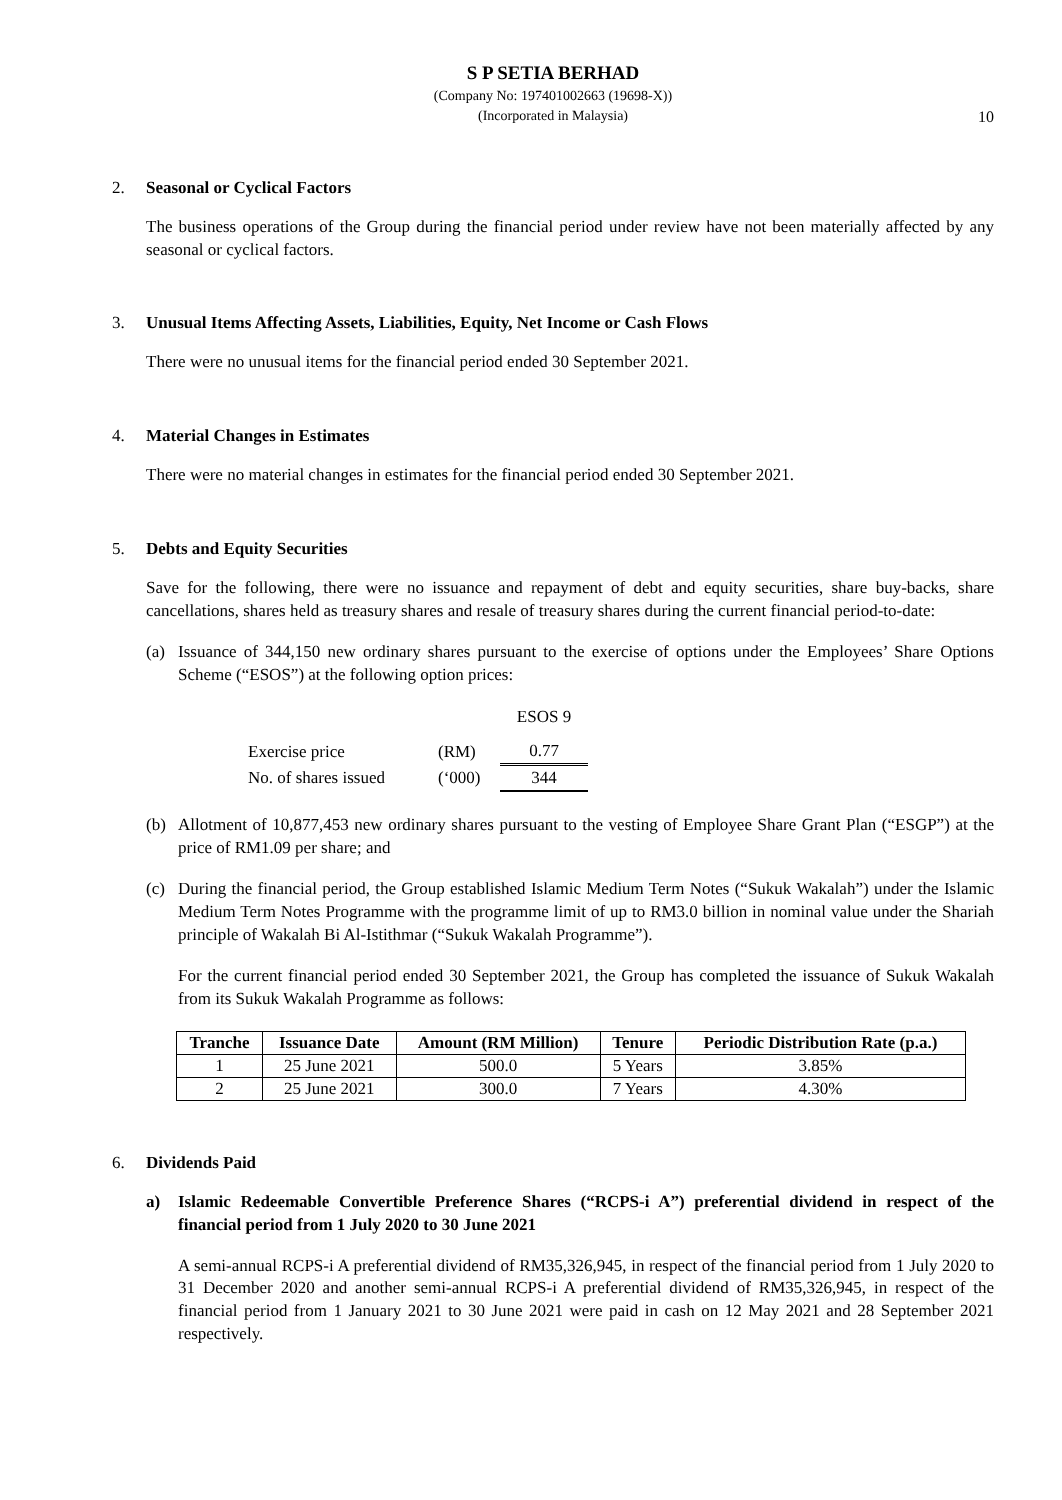S P SETIA BERHAD
(Company No: 197401002663 (19698-X))
(Incorporated in Malaysia)
10
2. Seasonal or Cyclical Factors
The business operations of the Group during the financial period under review have not been materially affected by any seasonal or cyclical factors.
3. Unusual Items Affecting Assets, Liabilities, Equity, Net Income or Cash Flows
There were no unusual items for the financial period ended 30 September 2021.
4. Material Changes in Estimates
There were no material changes in estimates for the financial period ended 30 September 2021.
5. Debts and Equity Securities
Save for the following, there were no issuance and repayment of debt and equity securities, share buy-backs, share cancellations, shares held as treasury shares and resale of treasury shares during the current financial period-to-date:
(a) Issuance of 344,150 new ordinary shares pursuant to the exercise of options under the Employees’ Share Options Scheme (“ESOS”) at the following option prices:
| | | ESOS 9 |
| Exercise price | (RM) | 0.77 |
| No. of shares issued | (‘000) | 344 |
(b) Allotment of 10,877,453 new ordinary shares pursuant to the vesting of Employee Share Grant Plan (“ESGP”) at the price of RM1.09 per share; and
(c) During the financial period, the Group established Islamic Medium Term Notes (“Sukuk Wakalah”) under the Islamic Medium Term Notes Programme with the programme limit of up to RM3.0 billion in nominal value under the Shariah principle of Wakalah Bi Al-Istithmar (“Sukuk Wakalah Programme”).
For the current financial period ended 30 September 2021, the Group has completed the issuance of Sukuk Wakalah from its Sukuk Wakalah Programme as follows:
| Tranche | Issuance Date | Amount (RM Million) | Tenure | Periodic Distribution Rate (p.a.) |
| --- | --- | --- | --- | --- |
| 1 | 25 June 2021 | 500.0 | 5 Years | 3.85% |
| 2 | 25 June 2021 | 300.0 | 7 Years | 4.30% |
6. Dividends Paid
a) Islamic Redeemable Convertible Preference Shares (“RCPS-i A”) preferential dividend in respect of the financial period from 1 July 2020 to 30 June 2021
A semi-annual RCPS-i A preferential dividend of RM35,326,945, in respect of the financial period from 1 July 2020 to 31 December 2020 and another semi-annual RCPS-i A preferential dividend of RM35,326,945, in respect of the financial period from 1 January 2021 to 30 June 2021 were paid in cash on 12 May 2021 and 28 September 2021 respectively.